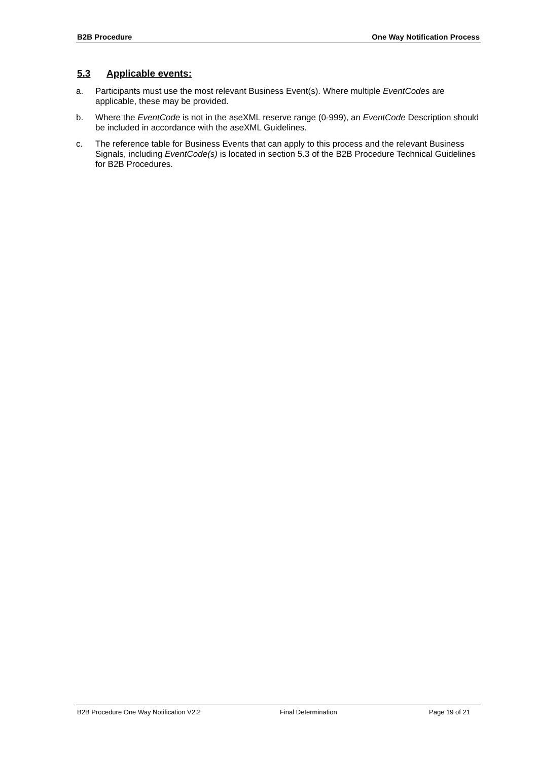B2B Procedure One Way Notification Process
5.3 Applicable events:
a. Participants must use the most relevant Business Event(s). Where multiple EventCodes are applicable, these may be provided.
b. Where the EventCode is not in the aseXML reserve range (0-999), an EventCode Description should be included in accordance with the aseXML Guidelines.
c. The reference table for Business Events that can apply to this process and the relevant Business Signals, including EventCode(s) is located in section 5.3 of the B2B Procedure Technical Guidelines for B2B Procedures.
B2B Procedure One Way Notification V2.2 Final Determination Page 19 of 21